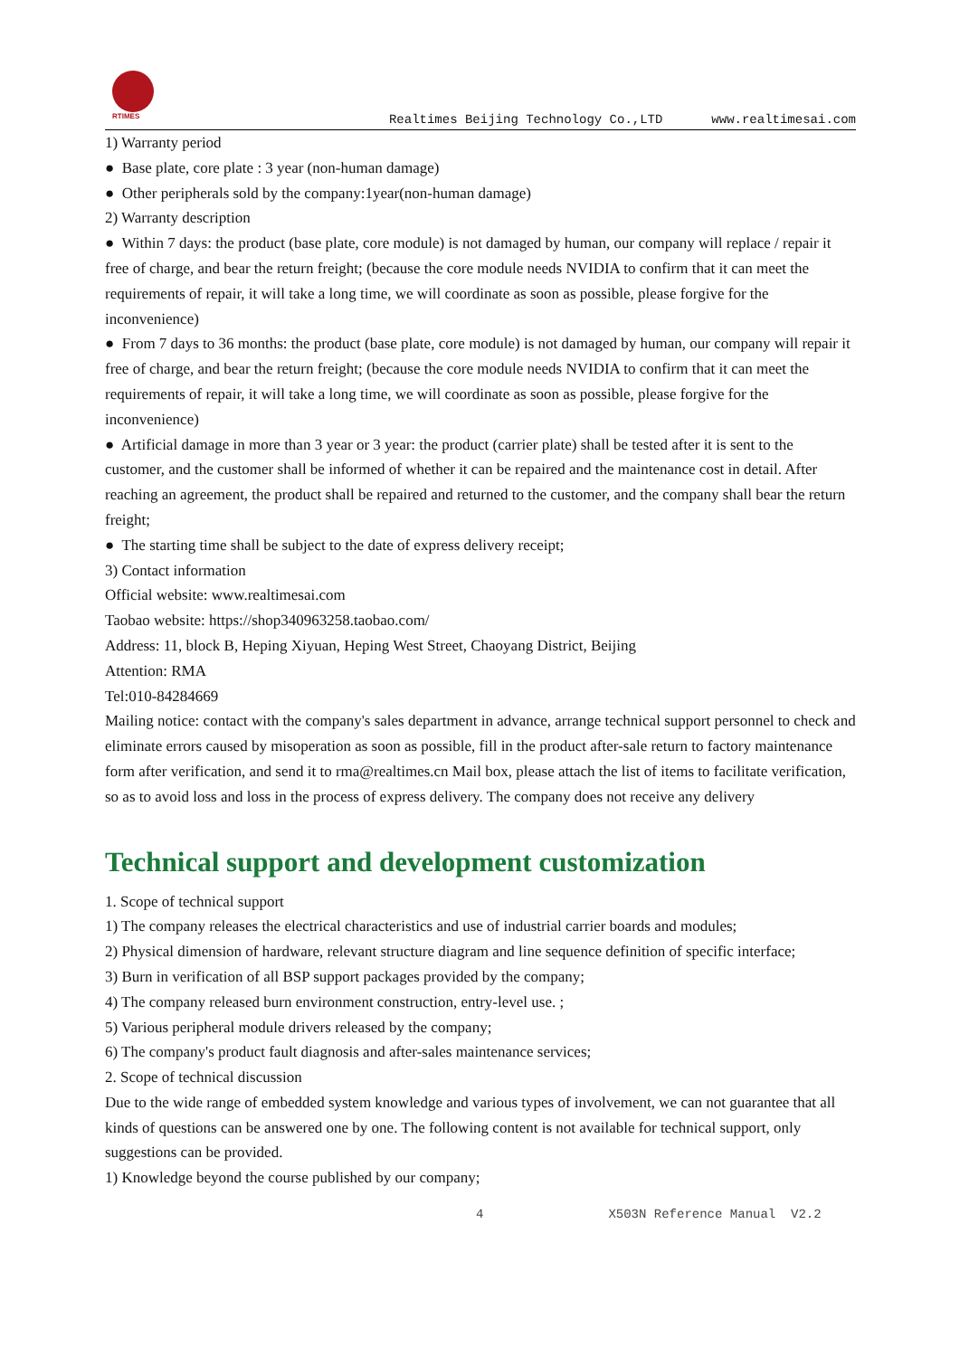RTIMES
Realtimes Beijing Technology Co.,LTD www.realtimesai.com
1) Warranty period
● Base plate, core plate : 3 year (non-human damage)
● Other peripherals sold by the company:1year(non-human damage)
2) Warranty description
● Within 7 days: the product (base plate, core module) is not damaged by human, our company will replace / repair it free of charge, and bear the return freight; (because the core module needs NVIDIA to confirm that it can meet the requirements of repair, it will take a long time, we will coordinate as soon as possible, please forgive for the inconvenience)
● From 7 days to 36 months: the product (base plate, core module) is not damaged by human, our company will repair it free of charge, and bear the return freight; (because the core module needs NVIDIA to confirm that it can meet the requirements of repair, it will take a long time, we will coordinate as soon as possible, please forgive for the inconvenience)
● Artificial damage in more than 3 year or 3 year: the product (carrier plate) shall be tested after it is sent to the customer, and the customer shall be informed of whether it can be repaired and the maintenance cost in detail. After reaching an agreement, the product shall be repaired and returned to the customer, and the company shall bear the return freight;
● The starting time shall be subject to the date of express delivery receipt;
3) Contact information
Official website: www.realtimesai.com
Taobao website: https://shop340963258.taobao.com/
Address: 11, block B, Heping Xiyuan, Heping West Street, Chaoyang District, Beijing
Attention: RMA
Tel:010-84284669
Mailing notice: contact with the company's sales department in advance, arrange technical support personnel to check and eliminate errors caused by misoperation as soon as possible, fill in the product after-sale return to factory maintenance form after verification, and send it to rma@realtimes.cn Mail box, please attach the list of items to facilitate verification, so as to avoid loss and loss in the process of express delivery. The company does not receive any delivery
Technical support and development customization
1. Scope of technical support
1) The company releases the electrical characteristics and use of industrial carrier boards and modules;
2) Physical dimension of hardware, relevant structure diagram and line sequence definition of specific interface;
3) Burn in verification of all BSP support packages provided by the company;
4) The company released burn environment construction, entry-level use. ;
5) Various peripheral module drivers released by the company;
6) The company's product fault diagnosis and after-sales maintenance services;
2. Scope of technical discussion
Due to the wide range of embedded system knowledge and various types of involvement, we can not guarantee that all kinds of questions can be answered one by one. The following content is not available for technical support, only suggestions can be provided.
1) Knowledge beyond the course published by our company;
4 X503N Reference Manual V2.2